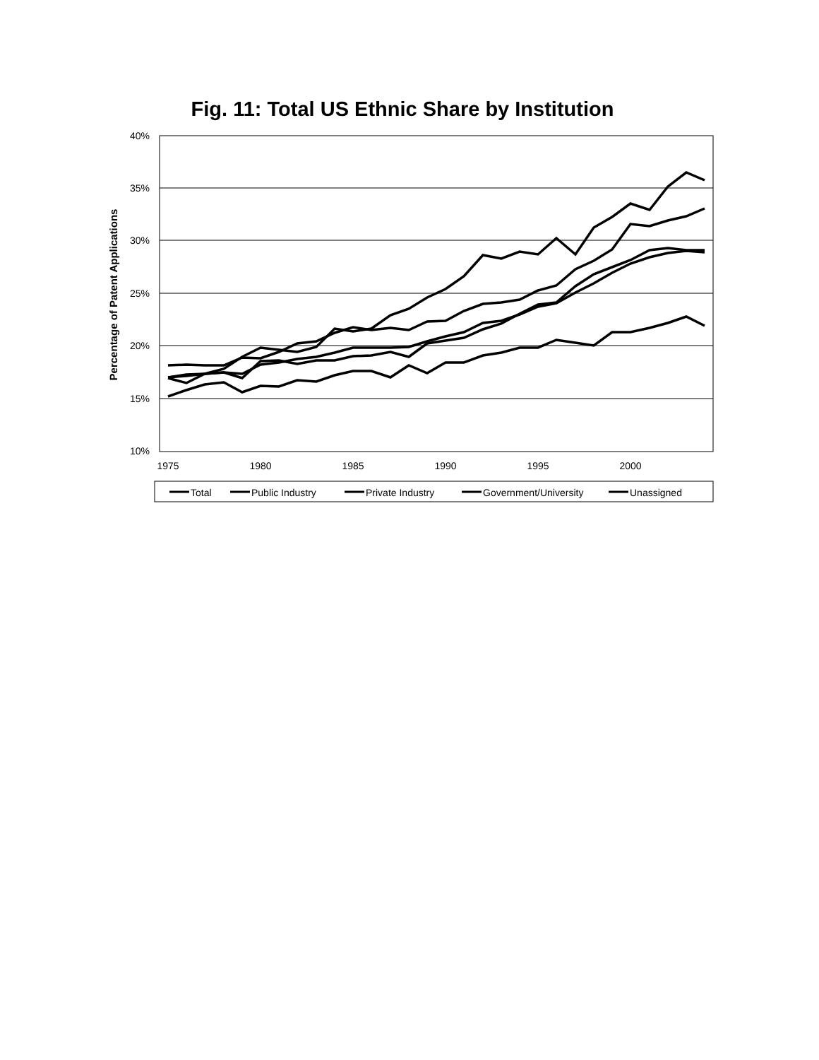Fig. 11: Total US Ethnic Share by Institution
40%
35%
30%
25%
20%
15%
10%
1975
1980
1985
1990
1995
2000
Percentage of Patent Applications
Total
Public Industry
Private Industry
Government/University
Unassigned